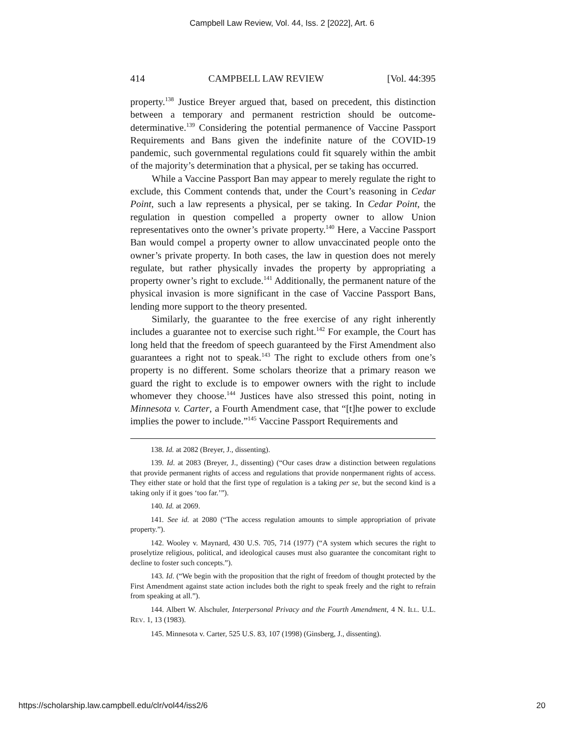Campbell Law Review, Vol. 44, Iss. 2 [2022], Art. 6
414 CAMPBELL LAW REVIEW [Vol. 44:395
property.<sup>138</sup> Justice Breyer argued that, based on precedent, this distinction between a temporary and permanent restriction should be outcome-determinative.<sup>139</sup> Considering the potential permanence of Vaccine Passport Requirements and Bans given the indefinite nature of the COVID-19 pandemic, such governmental regulations could fit squarely within the ambit of the majority’s determination that a physical, per se taking has occurred.
While a Vaccine Passport Ban may appear to merely regulate the right to exclude, this Comment contends that, under the Court’s reasoning in Cedar Point, such a law represents a physical, per se taking. In Cedar Point, the regulation in question compelled a property owner to allow Union representatives onto the owner’s private property.<sup>140</sup> Here, a Vaccine Passport Ban would compel a property owner to allow unvaccinated people onto the owner’s private property. In both cases, the law in question does not merely regulate, but rather physically invades the property by appropriating a property owner’s right to exclude.<sup>141</sup> Additionally, the permanent nature of the physical invasion is more significant in the case of Vaccine Passport Bans, lending more support to the theory presented.
Similarly, the guarantee to the free exercise of any right inherently includes a guarantee not to exercise such right.<sup>142</sup> For example, the Court has long held that the freedom of speech guaranteed by the First Amendment also guarantees a right not to speak.<sup>143</sup> The right to exclude others from one’s property is no different. Some scholars theorize that a primary reason we guard the right to exclude is to empower owners with the right to include whomever they choose.<sup>144</sup> Justices have also stressed this point, noting in Minnesota v. Carter, a Fourth Amendment case, that “[t]he power to exclude implies the power to include.”<sup>145</sup> Vaccine Passport Requirements and
138. Id. at 2082 (Breyer, J., dissenting).
139. Id. at 2083 (Breyer, J., dissenting) (“Our cases draw a distinction between regulations that provide permanent rights of access and regulations that provide nonpermanent rights of access. They either state or hold that the first type of regulation is a taking per se, but the second kind is a taking only if it goes ‘too far.’”).
140. Id. at 2069.
141. See id. at 2080 (“The access regulation amounts to simple appropriation of private property.”).
142. Wooley v. Maynard, 430 U.S. 705, 714 (1977) (“A system which secures the right to proselytize religious, political, and ideological causes must also guarantee the concomitant right to decline to foster such concepts.”).
143. Id. (“We begin with the proposition that the right of freedom of thought protected by the First Amendment against state action includes both the right to speak freely and the right to refrain from speaking at all.”).
144. Albert W. Alschuler, Interpersonal Privacy and the Fourth Amendment, 4 N. ILL. U.L. REV. 1, 13 (1983).
145. Minnesota v. Carter, 525 U.S. 83, 107 (1998) (Ginsberg, J., dissenting).
https://scholarship.law.campbell.edu/clr/vol44/iss2/6 20